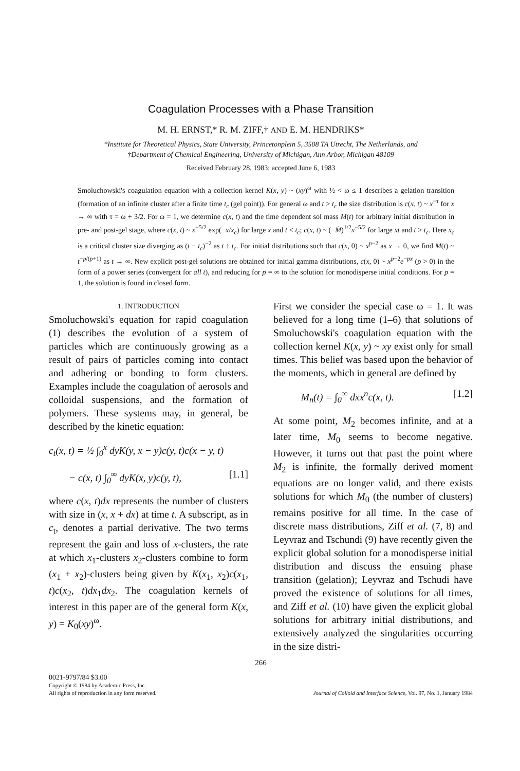Coagulation Processes with a Phase Transition
M. H. ERNST,* R. M. ZIFF,† AND E. M. HENDRIKS*
*Institute for Theoretical Physics, State University, Princetonplein 5, 3508 TA Utrecht, The Netherlands, and
†Department of Chemical Engineering, University of Michigan, Ann Arbor, Michigan 48109
Received February 28, 1983; accepted June 6, 1983
Smoluchowski's coagulation equation with a collection kernel K(x, y) ~ (xy)<sup>ω</sup> with ½ < ω ≤ 1 describes a gelation transition (formation of an infinite cluster after a finite time t<sub>c</sub> (gel point)). For general ω and t > t<sub>c</sub> the size distribution is c(x, t) ~ x<sup>−τ</sup> for x → ∞ with τ = ω + 3/2. For ω = 1, we determine c(x, t) and the time dependent sol mass M(t) for arbitrary initial distribution in pre- and post-gel stage, where c(x, t) ~ x<sup>−5/2</sup> exp(−x/x<sub>c</sub>) for large x and t < t<sub>c</sub>; c(x, t) ~ (−Ṁ)<sup>1/2</sup>x<sup>−5/2</sup> for large xt and t > t<sub>c</sub>. Here x<sub>c</sub> is a critical cluster size diverging as (t − t<sub>c</sub>)<sup>−2</sup> as t ↑ t<sub>c</sub>. For initial distributions such that c(x, 0) ~ x<sup>p−2</sup> as x → 0, we find M(t) ~ t<sup>−p/(p+1)</sup> as t → ∞. New explicit post-gel solutions are obtained for initial gamma distributions, c(x, 0) ~ x<sup>p−2</sup>e<sup>−px</sup> (p > 0) in the form of a power series (convergent for all t), and reducing for p = ∞ to the solution for monodisperse initial conditions. For p = 1, the solution is found in closed form.
1. INTRODUCTION
Smoluchowski's equation for rapid coagulation (1) describes the evolution of a system of particles which are continuously growing as a result of pairs of particles coming into contact and adhering or bonding to form clusters. Examples include the coagulation of aerosols and colloidal suspensions, and the formation of polymers. These systems may, in general, be described by the kinetic equation:
c<sub>t</sub>(x, t) = ½ ∫<sub>0</sub><sup>x</sup> dyK(y, x − y)c(y, t)c(x − y, t)
− c(x, t) ∫<sub>0</sub><sup>∞</sup> dyK(x, y)c(y, t), [1.1]
where c(x, t)dx represents the number of clusters with size in (x, x + dx) at time t. A subscript, as in c<sub>t</sub>, denotes a partial derivative. The two terms represent the gain and loss of x-clusters, the rate at which x<sub>1</sub>-clusters x<sub>2</sub>-clusters combine to form (x<sub>1</sub> + x<sub>2</sub>)-clusters being given by K(x<sub>1</sub>, x<sub>2</sub>)c(x<sub>1</sub>, t)c(x<sub>2</sub>, t)dx<sub>1</sub>dx<sub>2</sub>. The coagulation kernels of interest in this paper are of the general form K(x, y) = K<sub>0</sub>(xy)<sup>ω</sup>.
First we consider the special case ω = 1. It was believed for a long time (1–6) that solutions of Smoluchowski's coagulation equation with the collection kernel K(x, y) ~ xy exist only for small times. This belief was based upon the behavior of the moments, which in general are defined by
M<sub>n</sub>(t) = ∫<sub>0</sub><sup>∞</sup> dxx<sup>n</sup>c(x, t). [1.2]
At some point, M<sub>2</sub> becomes infinite, and at a later time, M<sub>0</sub> seems to become negative. However, it turns out that past the point where M<sub>2</sub> is infinite, the formally derived moment equations are no longer valid, and there exists solutions for which M<sub>0</sub> (the number of clusters) remains positive for all time. In the case of discrete mass distributions, Ziff et al. (7, 8) and Leyvraz and Tschundi (9) have recently given the explicit global solution for a monodisperse initial distribution and discuss the ensuing phase transition (gelation); Leyvraz and Tschudi have proved the existence of solutions for all times, and Ziff et al. (10) have given the explicit global solutions for arbitrary initial distributions, and extensively analyzed the singularities occurring in the size distri-
266
0021-9797/84 $3.00
Copyright © 1984 by Academic Press, Inc.
All rights of reproduction in any form reserved.
Journal of Colloid and Interface Science, Vol. 97, No. 1, January 1984